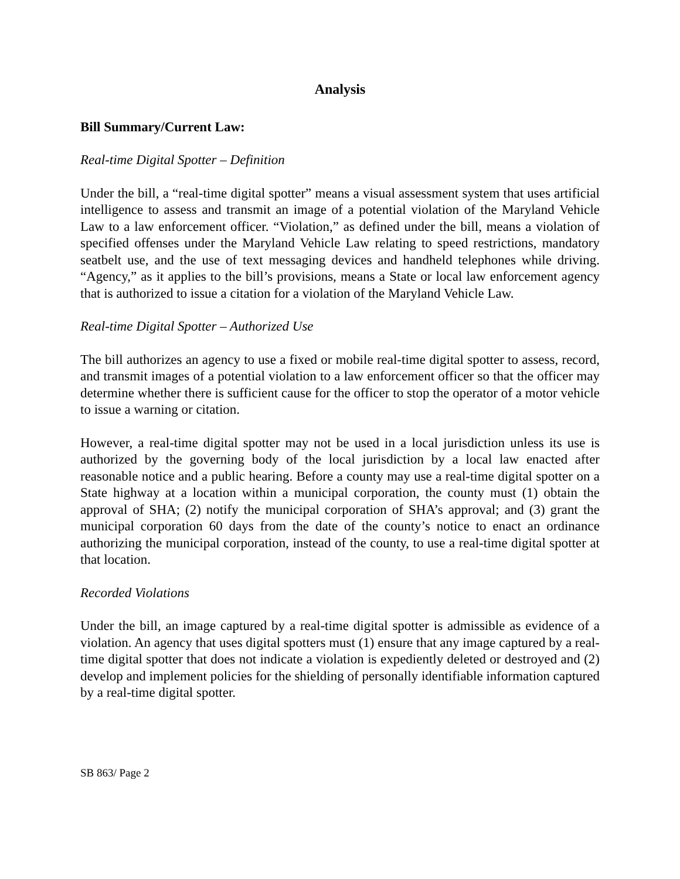Analysis
Bill Summary/Current Law:
Real-time Digital Spotter – Definition
Under the bill, a “real-time digital spotter” means a visual assessment system that uses artificial intelligence to assess and transmit an image of a potential violation of the Maryland Vehicle Law to a law enforcement officer. “Violation,” as defined under the bill, means a violation of specified offenses under the Maryland Vehicle Law relating to speed restrictions, mandatory seatbelt use, and the use of text messaging devices and handheld telephones while driving. “Agency,” as it applies to the bill’s provisions, means a State or local law enforcement agency that is authorized to issue a citation for a violation of the Maryland Vehicle Law.
Real-time Digital Spotter – Authorized Use
The bill authorizes an agency to use a fixed or mobile real-time digital spotter to assess, record, and transmit images of a potential violation to a law enforcement officer so that the officer may determine whether there is sufficient cause for the officer to stop the operator of a motor vehicle to issue a warning or citation.
However, a real-time digital spotter may not be used in a local jurisdiction unless its use is authorized by the governing body of the local jurisdiction by a local law enacted after reasonable notice and a public hearing. Before a county may use a real-time digital spotter on a State highway at a location within a municipal corporation, the county must (1) obtain the approval of SHA; (2) notify the municipal corporation of SHA’s approval; and (3) grant the municipal corporation 60 days from the date of the county’s notice to enact an ordinance authorizing the municipal corporation, instead of the county, to use a real-time digital spotter at that location.
Recorded Violations
Under the bill, an image captured by a real-time digital spotter is admissible as evidence of a violation. An agency that uses digital spotters must (1) ensure that any image captured by a real-time digital spotter that does not indicate a violation is expediently deleted or destroyed and (2) develop and implement policies for the shielding of personally identifiable information captured by a real-time digital spotter.
SB 863/ Page 2